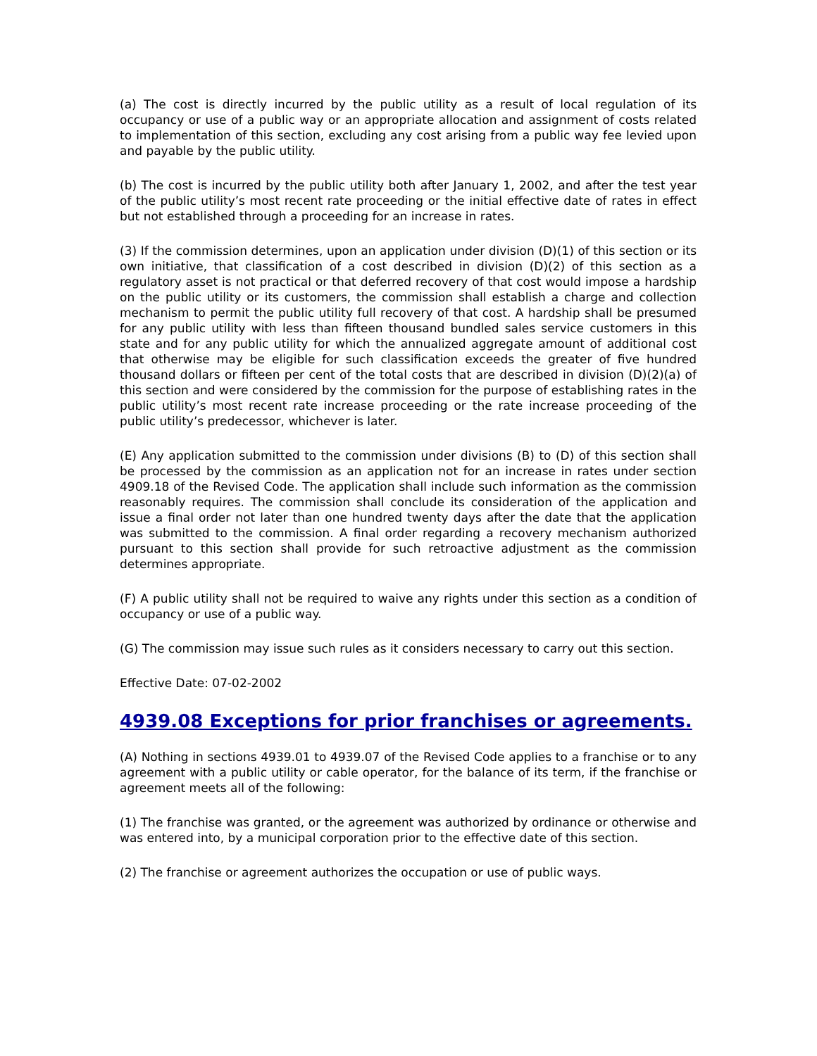(a) The cost is directly incurred by the public utility as a result of local regulation of its occupancy or use of a public way or an appropriate allocation and assignment of costs related to implementation of this section, excluding any cost arising from a public way fee levied upon and payable by the public utility.
(b) The cost is incurred by the public utility both after January 1, 2002, and after the test year of the public utility’s most recent rate proceeding or the initial effective date of rates in effect but not established through a proceeding for an increase in rates.
(3) If the commission determines, upon an application under division (D)(1) of this section or its own initiative, that classification of a cost described in division (D)(2) of this section as a regulatory asset is not practical or that deferred recovery of that cost would impose a hardship on the public utility or its customers, the commission shall establish a charge and collection mechanism to permit the public utility full recovery of that cost. A hardship shall be presumed for any public utility with less than fifteen thousand bundled sales service customers in this state and for any public utility for which the annualized aggregate amount of additional cost that otherwise may be eligible for such classification exceeds the greater of five hundred thousand dollars or fifteen per cent of the total costs that are described in division (D)(2)(a) of this section and were considered by the commission for the purpose of establishing rates in the public utility’s most recent rate increase proceeding or the rate increase proceeding of the public utility’s predecessor, whichever is later.
(E) Any application submitted to the commission under divisions (B) to (D) of this section shall be processed by the commission as an application not for an increase in rates under section 4909.18 of the Revised Code. The application shall include such information as the commission reasonably requires. The commission shall conclude its consideration of the application and issue a final order not later than one hundred twenty days after the date that the application was submitted to the commission. A final order regarding a recovery mechanism authorized pursuant to this section shall provide for such retroactive adjustment as the commission determines appropriate.
(F) A public utility shall not be required to waive any rights under this section as a condition of occupancy or use of a public way.
(G) The commission may issue such rules as it considers necessary to carry out this section.
Effective Date: 07-02-2002
4939.08 Exceptions for prior franchises or agreements.
(A) Nothing in sections 4939.01 to 4939.07 of the Revised Code applies to a franchise or to any agreement with a public utility or cable operator, for the balance of its term, if the franchise or agreement meets all of the following:
(1) The franchise was granted, or the agreement was authorized by ordinance or otherwise and was entered into, by a municipal corporation prior to the effective date of this section.
(2) The franchise or agreement authorizes the occupation or use of public ways.